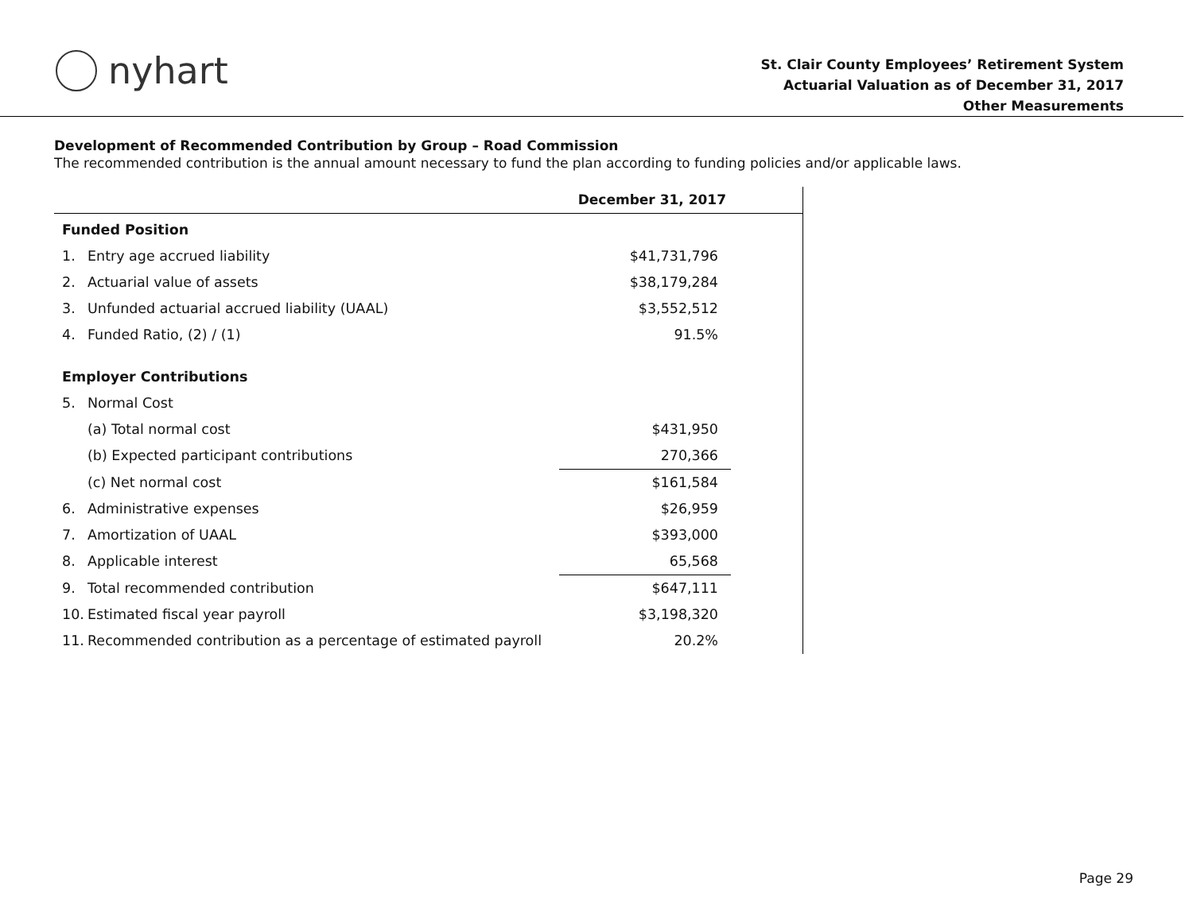nyhart
St. Clair County Employees’ Retirement System
Actuarial Valuation as of December 31, 2017
Other Measurements
Development of Recommended Contribution by Group – Road Commission
The recommended contribution is the annual amount necessary to fund the plan according to funding policies and/or applicable laws.
| | | December 31, 2017 | |
| --- | --- | --- | --- |
| Funded Position | | | |
| 1. | Entry age accrued liability | $41,731,796 | |
| 2. | Actuarial value of assets | $38,179,284 | |
| 3. | Unfunded actuarial accrued liability (UAAL) | $3,552,512 | |
| 4. | Funded Ratio, (2) / (1) | 91.5% | |
| Employer Contributions | | | |
| 5. | Normal Cost | | |
| | (a) Total normal cost | $431,950 | |
| | (b) Expected participant contributions | 270,366 | |
| | (c) Net normal cost | $161,584 | |
| 6. | Administrative expenses | $26,959 | |
| 7. | Amortization of UAAL | $393,000 | |
| 8. | Applicable interest | 65,568 | |
| 9. | Total recommended contribution | $647,111 | |
| 10. | Estimated fiscal year payroll | $3,198,320 | |
| 11. | Recommended contribution as a percentage of estimated payroll | 20.2% | |
Page 29